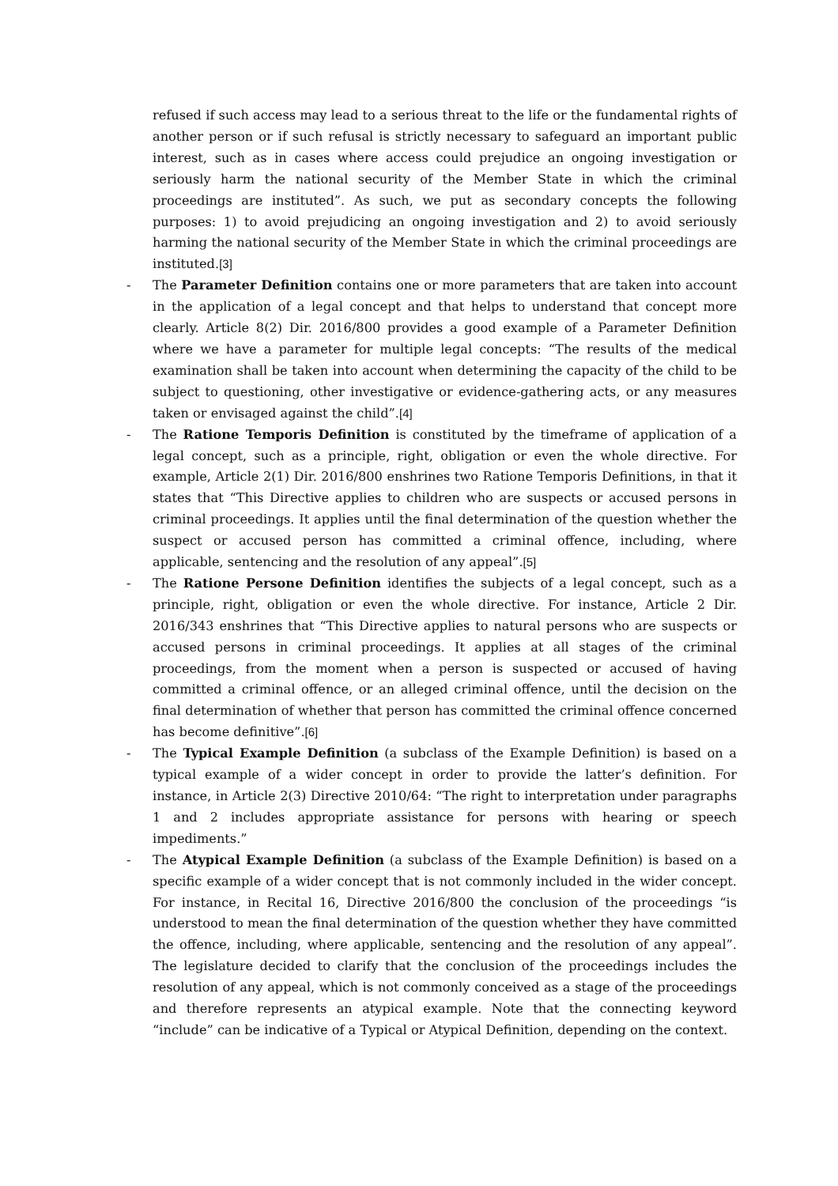refused if such access may lead to a serious threat to the life or the fundamental rights of another person or if such refusal is strictly necessary to safeguard an important public interest, such as in cases where access could prejudice an ongoing investigation or seriously harm the national security of the Member State in which the criminal proceedings are instituted”. As such, we put as secondary concepts the following purposes: 1) to avoid prejudicing an ongoing investigation and 2) to avoid seriously harming the national security of the Member State in which the criminal proceedings are instituted.[3]
- The Parameter Definition contains one or more parameters that are taken into account in the application of a legal concept and that helps to understand that concept more clearly. Article 8(2) Dir. 2016/800 provides a good example of a Parameter Definition where we have a parameter for multiple legal concepts: “The results of the medical examination shall be taken into account when determining the capacity of the child to be subject to questioning, other investigative or evidence-gathering acts, or any measures taken or envisaged against the child”.[4]
- The Ratione Temporis Definition is constituted by the timeframe of application of a legal concept, such as a principle, right, obligation or even the whole directive. For example, Article 2(1) Dir. 2016/800 enshrines two Ratione Temporis Definitions, in that it states that “This Directive applies to children who are suspects or accused persons in criminal proceedings. It applies until the final determination of the question whether the suspect or accused person has committed a criminal offence, including, where applicable, sentencing and the resolution of any appeal”.[5]
- The Ratione Persone Definition identifies the subjects of a legal concept, such as a principle, right, obligation or even the whole directive. For instance, Article 2 Dir. 2016/343 enshrines that “This Directive applies to natural persons who are suspects or accused persons in criminal proceedings. It applies at all stages of the criminal proceedings, from the moment when a person is suspected or accused of having committed a criminal offence, or an alleged criminal offence, until the decision on the final determination of whether that person has committed the criminal offence concerned has become definitive”.[6]
- The Typical Example Definition (a subclass of the Example Definition) is based on a typical example of a wider concept in order to provide the latter’s definition. For instance, in Article 2(3) Directive 2010/64: “The right to interpretation under paragraphs 1 and 2 includes appropriate assistance for persons with hearing or speech impediments.”
- The Atypical Example Definition (a subclass of the Example Definition) is based on a specific example of a wider concept that is not commonly included in the wider concept. For instance, in Recital 16, Directive 2016/800 the conclusion of the proceedings “is understood to mean the final determination of the question whether they have committed the offence, including, where applicable, sentencing and the resolution of any appeal”. The legislature decided to clarify that the conclusion of the proceedings includes the resolution of any appeal, which is not commonly conceived as a stage of the proceedings and therefore represents an atypical example. Note that the connecting keyword “include” can be indicative of a Typical or Atypical Definition, depending on the context.